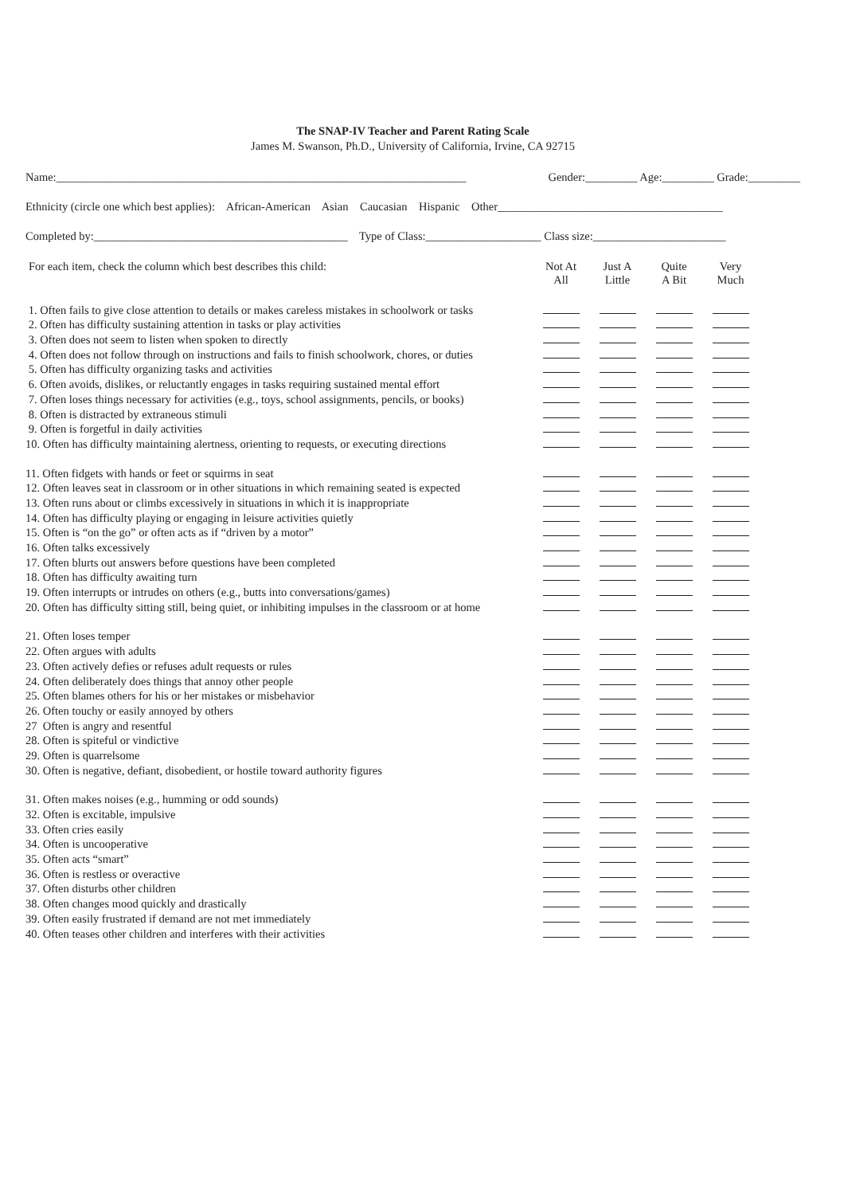The SNAP-IV Teacher and Parent Rating Scale
James M. Swanson, Ph.D., University of California, Irvine, CA 92715
Name:_______________________________________________________________________ Gender:_________ Age:_________ Grade:_________
Ethnicity (circle one which best applies): African-American Asian Caucasian Hispanic Other_______________________________________
Completed by:____________________________________________ Type of Class:____________________ Class size:_______________________
| For each item, check the column which best describes this child: | Not At All | Just A Little | Quite A Bit | Very Much | |
| --- | --- | --- | --- | --- | --- |
| 1. Often fails to give close attention to details or makes careless mistakes in schoolwork or tasks | | | | | |
| 2. Often has difficulty sustaining attention in tasks or play activities | | | | | |
| 3. Often does not seem to listen when spoken to directly | | | | | |
| 4. Often does not follow through on instructions and fails to finish schoolwork, chores, or duties | | | | | |
| 5. Often has difficulty organizing tasks and activities | | | | | |
| 6. Often avoids, dislikes, or reluctantly engages in tasks requiring sustained mental effort | | | | | |
| 7. Often loses things necessary for activities (e.g., toys, school assignments, pencils, or books) | | | | | |
| 8. Often is distracted by extraneous stimuli | | | | | |
| 9. Often is forgetful in daily activities | | | | | |
| 10. Often has difficulty maintaining alertness, orienting to requests, or executing directions | | | | | |
| 11. Often fidgets with hands or feet or squirms in seat | | | | | |
| 12. Often leaves seat in classroom or in other situations in which remaining seated is expected | | | | | |
| 13. Often runs about or climbs excessively in situations in which it is inappropriate | | | | | |
| 14. Often has difficulty playing or engaging in leisure activities quietly | | | | | |
| 15. Often is “on the go” or often acts as if “driven by a motor” | | | | | |
| 16. Often talks excessively | | | | | |
| 17. Often blurts out answers before questions have been completed | | | | | |
| 18. Often has difficulty awaiting turn | | | | | |
| 19. Often interrupts or intrudes on others (e.g., butts into conversations/games) | | | | | |
| 20. Often has difficulty sitting still, being quiet, or inhibiting impulses in the classroom or at home | | | | | |
| 21. Often loses temper | | | | | |
| 22. Often argues with adults | | | | | |
| 23. Often actively defies or refuses adult requests or rules | | | | | |
| 24. Often deliberately does things that annoy other people | | | | | |
| 25. Often blames others for his or her mistakes or misbehavior | | | | | |
| 26. Often touchy or easily annoyed by others | | | | | |
| 27 Often is angry and resentful | | | | | |
| 28. Often is spiteful or vindictive | | | | | |
| 29. Often is quarrelsome | | | | | |
| 30. Often is negative, defiant, disobedient, or hostile toward authority figures | | | | | |
| 31. Often makes noises (e.g., humming or odd sounds) | | | | | |
| 32. Often is excitable, impulsive | | | | | |
| 33. Often cries easily | | | | | |
| 34. Often is uncooperative | | | | | |
| 35. Often acts “smart” | | | | | |
| 36. Often is restless or overactive | | | | | |
| 37. Often disturbs other children | | | | | |
| 38. Often changes mood quickly and drastically | | | | | |
| 39. Often easily frustrated if demand are not met immediately | | | | | |
| 40. Often teases other children and interferes with their activities | | | | | |